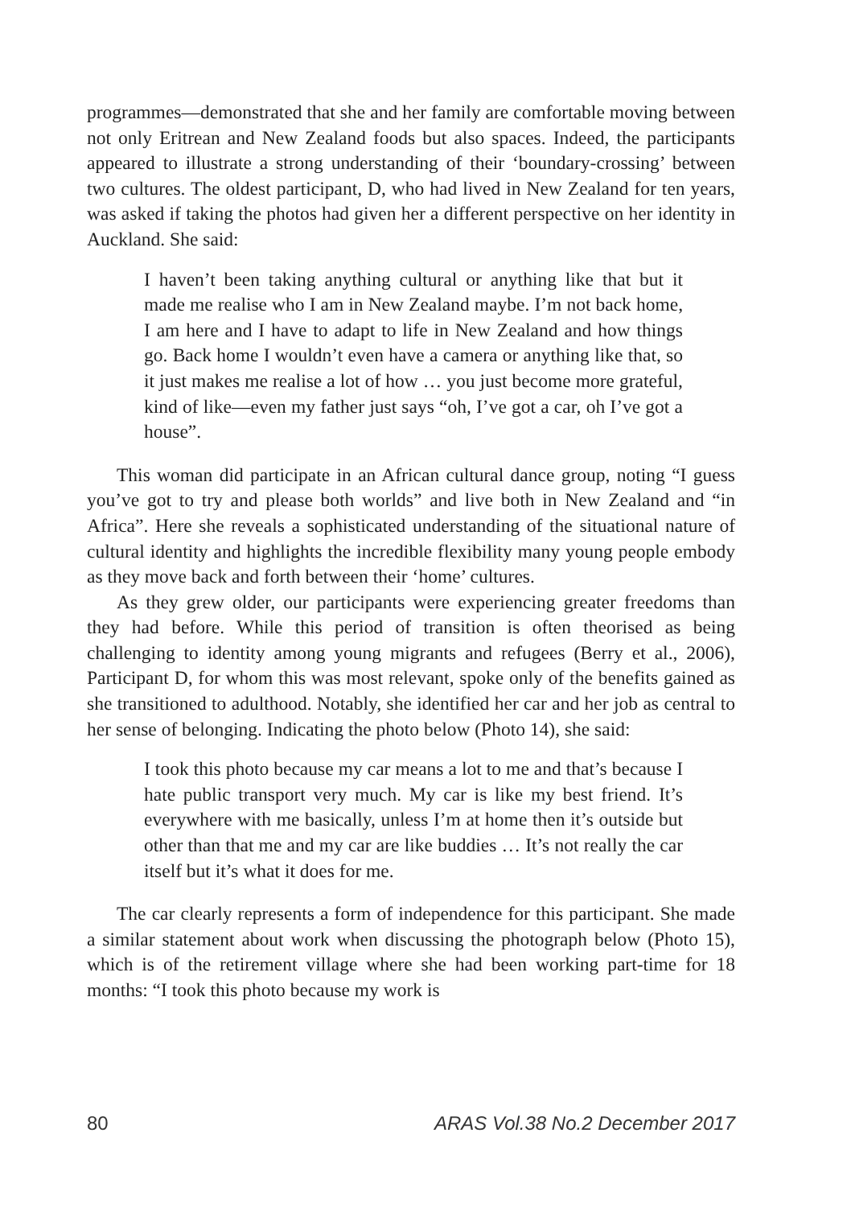programmes—demonstrated that she and her family are comfortable moving between not only Eritrean and New Zealand foods but also spaces. Indeed, the participants appeared to illustrate a strong understanding of their ‘boundary-crossing’ between two cultures. The oldest participant, D, who had lived in New Zealand for ten years, was asked if taking the photos had given her a different perspective on her identity in Auckland. She said:
I haven’t been taking anything cultural or anything like that but it made me realise who I am in New Zealand maybe. I’m not back home, I am here and I have to adapt to life in New Zealand and how things go. Back home I wouldn’t even have a camera or anything like that, so it just makes me realise a lot of how … you just become more grateful, kind of like—even my father just says “oh, I’ve got a car, oh I’ve got a house”.
This woman did participate in an African cultural dance group, noting “I guess you’ve got to try and please both worlds” and live both in New Zealand and “in Africa”. Here she reveals a sophisticated understanding of the situational nature of cultural identity and highlights the incredible flexibility many young people embody as they move back and forth between their ‘home’ cultures.
As they grew older, our participants were experiencing greater freedoms than they had before. While this period of transition is often theorised as being challenging to identity among young migrants and refugees (Berry et al., 2006), Participant D, for whom this was most relevant, spoke only of the benefits gained as she transitioned to adulthood. Notably, she identified her car and her job as central to her sense of belonging. Indicating the photo below (Photo 14), she said:
I took this photo because my car means a lot to me and that’s because I hate public transport very much. My car is like my best friend. It’s everywhere with me basically, unless I’m at home then it’s outside but other than that me and my car are like buddies … It’s not really the car itself but it’s what it does for me.
The car clearly represents a form of independence for this participant. She made a similar statement about work when discussing the photograph below (Photo 15), which is of the retirement village where she had been working part-time for 18 months: “I took this photo because my work is
80 ARAS Vol.38 No.2 December 2017